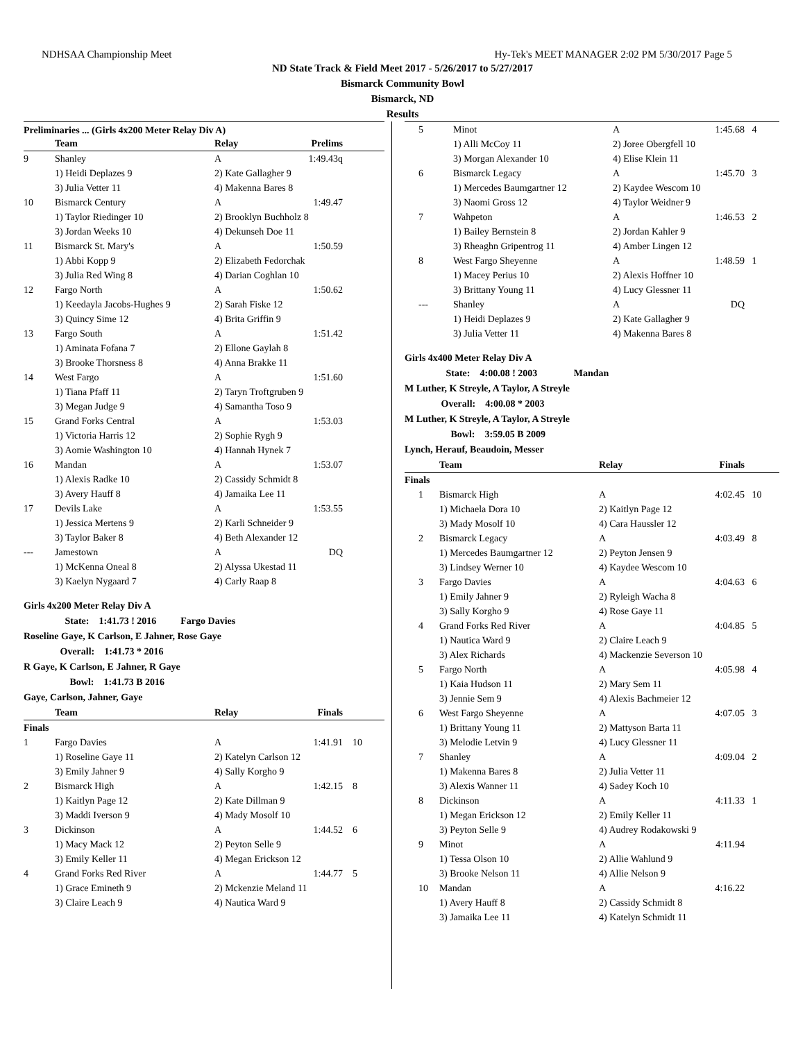NDHSAA Championship Meet Hy-Tek's MEET MANAGER 2:02 PM 5/30/2017 Page 5
ND State Track & Field Meet 2017 - 5/26/2017 to 5/27/2017
Bismarck Community Bowl
Bismarck, ND
Results
Preliminaries ... (Girls 4x200 Meter Relay Div A)
| | Team | Relay | Prelims | |
| --- | --- | --- | --- | --- |
| 9 | Shanley | A | 1:49.43q | |
| | 1) Heidi Deplazes 9 | 2) Kate Gallagher 9 | | |
| | 3) Julia Vetter 11 | 4) Makenna Bares 8 | | |
| 10 | Bismarck Century | A | 1:49.47 | |
| | 1) Taylor Riedinger 10 | 2) Brooklyn Buchholz 8 | | |
| | 3) Jordan Weeks 10 | 4) Dekunseh Doe 11 | | |
| 11 | Bismarck St. Mary's | A | 1:50.59 | |
| | 1) Abbi Kopp 9 | 2) Elizabeth Fedorchak | | |
| | 3) Julia Red Wing 8 | 4) Darian Coghlan 10 | | |
| 12 | Fargo North | A | 1:50.62 | |
| | 1) Keedayla Jacobs-Hughes 9 | 2) Sarah Fiske 12 | | |
| | 3) Quincy Sime 12 | 4) Brita Griffin 9 | | |
| 13 | Fargo South | A | 1:51.42 | |
| | 1) Aminata Fofana 7 | 2) Ellone Gaylah 8 | | |
| | 3) Brooke Thorsness 8 | 4) Anna Brakke 11 | | |
| 14 | West Fargo | A | 1:51.60 | |
| | 1) Tiana Pfaff 11 | 2) Taryn Troftgruben 9 | | |
| | 3) Megan Judge 9 | 4) Samantha Toso 9 | | |
| 15 | Grand Forks Central | A | 1:53.03 | |
| | 1) Victoria Harris 12 | 2) Sophie Rygh 9 | | |
| | 3) Aomie Washington 10 | 4) Hannah Hynek 7 | | |
| 16 | Mandan | A | 1:53.07 | |
| | 1) Alexis Radke 10 | 2) Cassidy Schmidt 8 | | |
| | 3) Avery Hauff 8 | 4) Jamaika Lee 11 | | |
| 17 | Devils Lake | A | 1:53.55 | |
| | 1) Jessica Mertens 9 | 2) Karli Schneider 9 | | |
| | 3) Taylor Baker 8 | 4) Beth Alexander 12 | | |
| --- | Jamestown | A | DQ | |
| | 1) McKenna Oneal 8 | 2) Alyssa Ukestad 11 | | |
| | 3) Kaelyn Nygaard 7 | 4) Carly Raap 8 | | |
Girls 4x200 Meter Relay Div A
State: 1:41.73 ! 2016 Fargo Davies
Roseline Gaye, K Carlson, E Jahner, Rose Gaye
Overall: 1:41.73 * 2016
R Gaye, K Carlson, E Jahner, R Gaye
Bowl: 1:41.73 B 2016
Gaye, Carlson, Jahner, Gaye
| | Team | Relay | Finals | |
| --- | --- | --- | --- | --- |
| Finals | | | | |
| 1 | Fargo Davies | A | 1:41.91 | 10 |
| | 1) Roseline Gaye 11 | 2) Katelyn Carlson 12 | | |
| | 3) Emily Jahner 9 | 4) Sally Korgho 9 | | |
| 2 | Bismarck High | A | 1:42.15 | 8 |
| | 1) Kaitlyn Page 12 | 2) Kate Dillman 9 | | |
| | 3) Maddi Iverson 9 | 4) Mady Mosolf 10 | | |
| 3 | Dickinson | A | 1:44.52 | 6 |
| | 1) Macy Mack 12 | 2) Peyton Selle 9 | | |
| | 3) Emily Keller 11 | 4) Megan Erickson 12 | | |
| 4 | Grand Forks Red River | A | 1:44.77 | 5 |
| | 1) Grace Emineth 9 | 2) Mckenzie Meland 11 | | |
| | 3) Claire Leach 9 | 4) Nautica Ward 9 | | |
| 5 | Minot | A | 1:45.68 | 4 |
| | 1) Alli McCoy 11 | 2) Joree Obergfell 10 | | |
| | 3) Morgan Alexander 10 | 4) Elise Klein 11 | | |
| 6 | Bismarck Legacy | A | 1:45.70 | 3 |
| | 1) Mercedes Baumgartner 12 | 2) Kaydee Wescom 10 | | |
| | 3) Naomi Gross 12 | 4) Taylor Weidner 9 | | |
| 7 | Wahpeton | A | 1:46.53 | 2 |
| | 1) Bailey Bernstein 8 | 2) Jordan Kahler 9 | | |
| | 3) Rheaghn Gripentrog 11 | 4) Amber Lingen 12 | | |
| 8 | West Fargo Sheyenne | A | 1:48.59 | 1 |
| | 1) Macey Perius 10 | 2) Alexis Hoffner 10 | | |
| | 3) Brittany Young 11 | 4) Lucy Glessner 11 | | |
| --- | Shanley | A | DQ | |
| | 1) Heidi Deplazes 9 | 2) Kate Gallagher 9 | | |
| | 3) Julia Vetter 11 | 4) Makenna Bares 8 | | |
Girls 4x400 Meter Relay Div A
State: 4:00.08 ! 2003 Mandan
M Luther, K Streyle, A Taylor, A Streyle
Overall: 4:00.08 * 2003
M Luther, K Streyle, A Taylor, A Streyle
Bowl: 3:59.05 B 2009
Lynch, Herauf, Beaudoin, Messer
| | Team | Relay | Finals | |
| --- | --- | --- | --- | --- |
| Finals | | | | |
| 1 | Bismarck High | A | 4:02.45 | 10 |
| | 1) Michaela Dora 10 | 2) Kaitlyn Page 12 | | |
| | 3) Mady Mosolf 10 | 4) Cara Haussler 12 | | |
| 2 | Bismarck Legacy | A | 4:03.49 | 8 |
| | 1) Mercedes Baumgartner 12 | 2) Peyton Jensen 9 | | |
| | 3) Lindsey Werner 10 | 4) Kaydee Wescom 10 | | |
| 3 | Fargo Davies | A | 4:04.63 | 6 |
| | 1) Emily Jahner 9 | 2) Ryleigh Wacha 8 | | |
| | 3) Sally Korgho 9 | 4) Rose Gaye 11 | | |
| 4 | Grand Forks Red River | A | 4:04.85 | 5 |
| | 1) Nautica Ward 9 | 2) Claire Leach 9 | | |
| | 3) Alex Richards | 4) Mackenzie Severson 10 | | |
| 5 | Fargo North | A | 4:05.98 | 4 |
| | 1) Kaia Hudson 11 | 2) Mary Sem 11 | | |
| | 3) Jennie Sem 9 | 4) Alexis Bachmeier 12 | | |
| 6 | West Fargo Sheyenne | A | 4:07.05 | 3 |
| | 1) Brittany Young 11 | 2) Mattyson Barta 11 | | |
| | 3) Melodie Letvin 9 | 4) Lucy Glessner 11 | | |
| 7 | Shanley | A | 4:09.04 | 2 |
| | 1) Makenna Bares 8 | 2) Julia Vetter 11 | | |
| | 3) Alexis Wanner 11 | 4) Sadey Koch 10 | | |
| 8 | Dickinson | A | 4:11.33 | 1 |
| | 1) Megan Erickson 12 | 2) Emily Keller 11 | | |
| | 3) Peyton Selle 9 | 4) Audrey Rodakowski 9 | | |
| 9 | Minot | A | 4:11.94 | |
| | 1) Tessa Olson 10 | 2) Allie Wahlund 9 | | |
| | 3) Brooke Nelson 11 | 4) Allie Nelson 9 | | |
| 10 | Mandan | A | 4:16.22 | |
| | 1) Avery Hauff 8 | 2) Cassidy Schmidt 8 | | |
| | 3) Jamaika Lee 11 | 4) Katelyn Schmidt 11 | | |